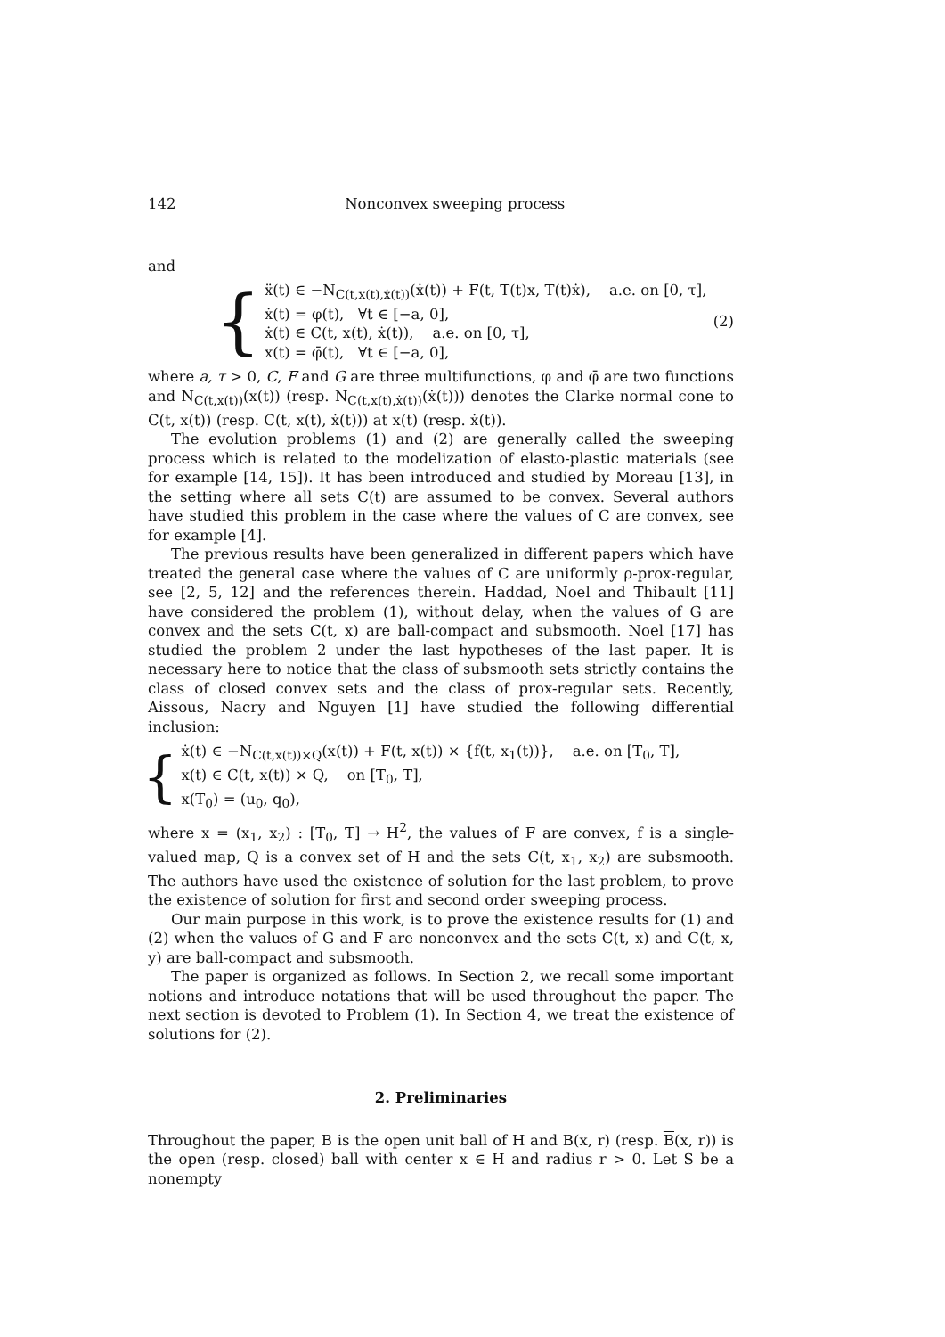142 Nonconvex sweeping process
and
{
ẍ(t) ∈ −N<sub>C(t,x(t),ẋ(t))</sub>(ẋ(t)) + F(t, T(t)x, T(t)ẋ), a.e. on [0, τ],
ẋ(t) = φ(t), ∀t ∈ [−a, 0],
ẋ(t) ∈ C(t, x(t), ẋ(t)), a.e. on [0, τ],
x(t) = φ̄(t), ∀t ∈ [−a, 0],
(2)
where a, τ > 0, C, F and G are three multifunctions, φ and φ̄ are two functions and N<sub>C(t,x(t))</sub>(x(t)) (resp. N<sub>C(t,x(t),ẋ(t))</sub>(ẋ(t))) denotes the Clarke normal cone to C(t, x(t)) (resp. C(t, x(t), ẋ(t))) at x(t) (resp. ẋ(t)).
The evolution problems (1) and (2) are generally called the sweeping process which is related to the modelization of elasto-plastic materials (see for example [14, 15]). It has been introduced and studied by Moreau [13], in the setting where all sets C(t) are assumed to be convex. Several authors have studied this problem in the case where the values of C are convex, see for example [4].
The previous results have been generalized in different papers which have treated the general case where the values of C are uniformly ρ-prox-regular, see [2, 5, 12] and the references therein. Haddad, Noel and Thibault [11] have considered the problem (1), without delay, when the values of G are convex and the sets C(t, x) are ball-compact and subsmooth. Noel [17] has studied the problem 2 under the last hypotheses of the last paper. It is necessary here to notice that the class of subsmooth sets strictly contains the class of closed convex sets and the class of prox-regular sets. Recently, Aissous, Nacry and Nguyen [1] have studied the following differential inclusion:
{
ẋ(t) ∈ −N<sub>C(t,x(t))×Q</sub>(x(t)) + F(t, x(t)) × {f(t, x<sub>1</sub>(t))}, a.e. on [T<sub>0</sub>, T],
x(t) ∈ C(t, x(t)) × Q, on [T<sub>0</sub>, T],
x(T<sub>0</sub>) = (u<sub>0</sub>, q<sub>0</sub>),
where x = (x<sub>1</sub>, x<sub>2</sub>) : [T<sub>0</sub>, T] → H<sup>2</sup>, the values of F are convex, f is a single-valued map, Q is a convex set of H and the sets C(t, x<sub>1</sub>, x<sub>2</sub>) are subsmooth. The authors have used the existence of solution for the last problem, to prove the existence of solution for first and second order sweeping process.
Our main purpose in this work, is to prove the existence results for (1) and (2) when the values of G and F are nonconvex and the sets C(t, x) and C(t, x, y) are ball-compact and subsmooth.
The paper is organized as follows. In Section 2, we recall some important notions and introduce notations that will be used throughout the paper. The next section is devoted to Problem (1). In Section 4, we treat the existence of solutions for (2).
2. Preliminaries
Throughout the paper, B is the open unit ball of H and B(x, r) (resp. B(x, r)) is the open (resp. closed) ball with center x ∈ H and radius r > 0. Let S be a nonempty